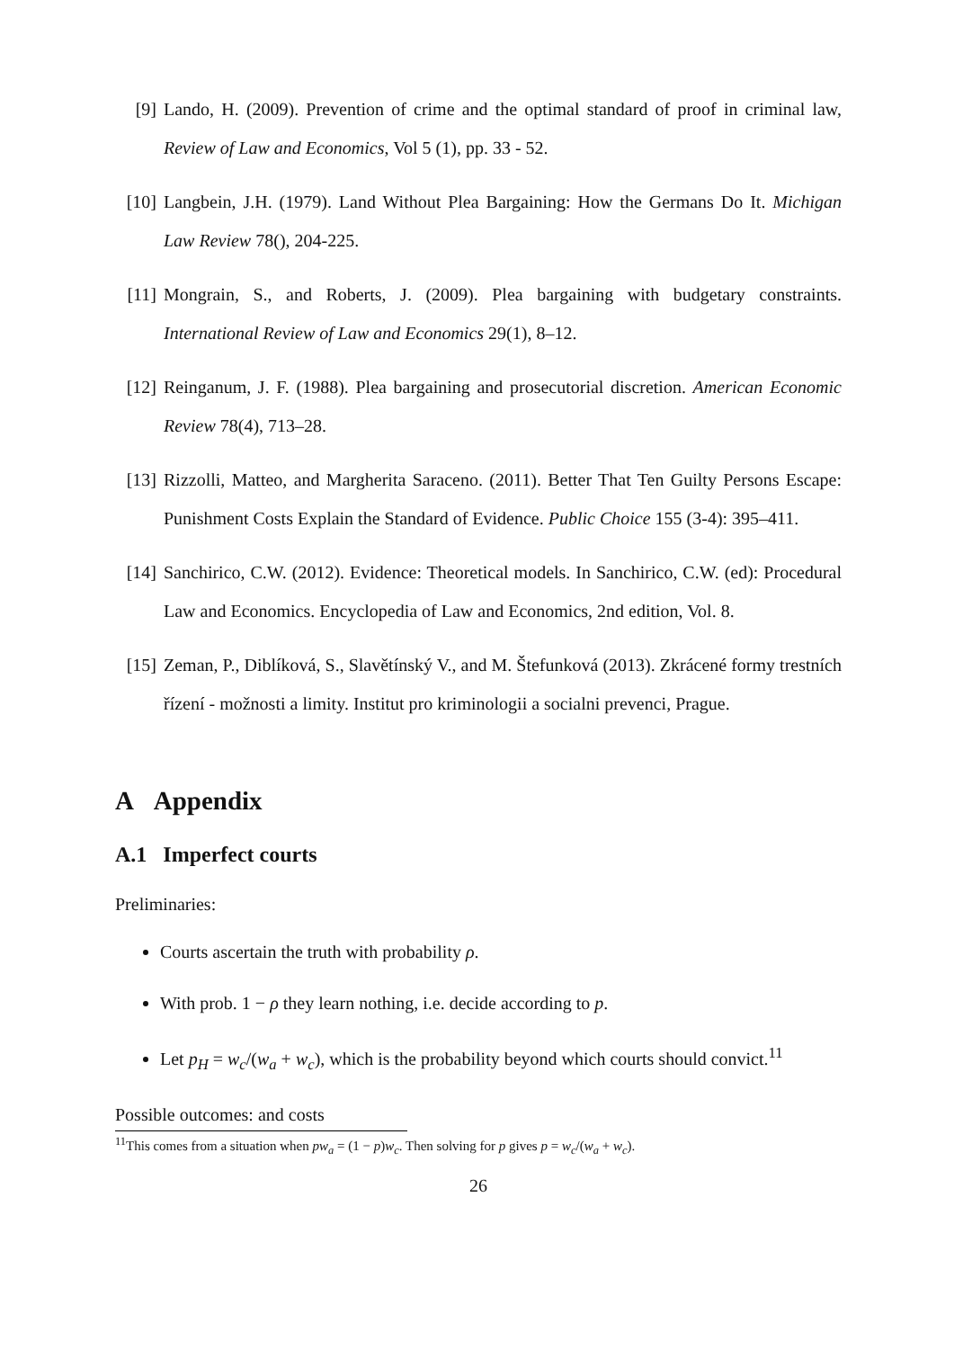[9] Lando, H. (2009). Prevention of crime and the optimal standard of proof in criminal law, Review of Law and Economics, Vol 5 (1), pp. 33 - 52.
[10] Langbein, J.H. (1979). Land Without Plea Bargaining: How the Germans Do It. Michigan Law Review 78(), 204-225.
[11] Mongrain, S., and Roberts, J. (2009). Plea bargaining with budgetary constraints. International Review of Law and Economics 29(1), 8–12.
[12] Reinganum, J. F. (1988). Plea bargaining and prosecutorial discretion. American Economic Review 78(4), 713–28.
[13] Rizzolli, Matteo, and Margherita Saraceno. (2011). Better That Ten Guilty Persons Escape: Punishment Costs Explain the Standard of Evidence. Public Choice 155 (3-4): 395–411.
[14] Sanchirico, C.W. (2012). Evidence: Theoretical models. In Sanchirico, C.W. (ed): Procedural Law and Economics. Encyclopedia of Law and Economics, 2nd edition, Vol. 8.
[15] Zeman, P., Diblíková, S., Slavětínský V., and M. Štefunková (2013). Zkrácené formy trestních řízení - možnosti a limity. Institut pro kriminologii a socialni prevenci, Prague.
A Appendix
A.1 Imperfect courts
Preliminaries:
Courts ascertain the truth with probability ρ.
With prob. 1 − ρ they learn nothing, i.e. decide according to p.
Let p<sub>H</sub> = w<sub>c</sub>/(w<sub>a</sub> + w<sub>c</sub>), which is the probability beyond which courts should convict.<sup>11</sup>
Possible outcomes: and costs
<sup>11</sup> This comes from a situation when pw<sub>a</sub> = (1 − p)w<sub>c</sub>. Then solving for p gives p = w<sub>c</sub>/(w<sub>a</sub> + w<sub>c</sub>).
26